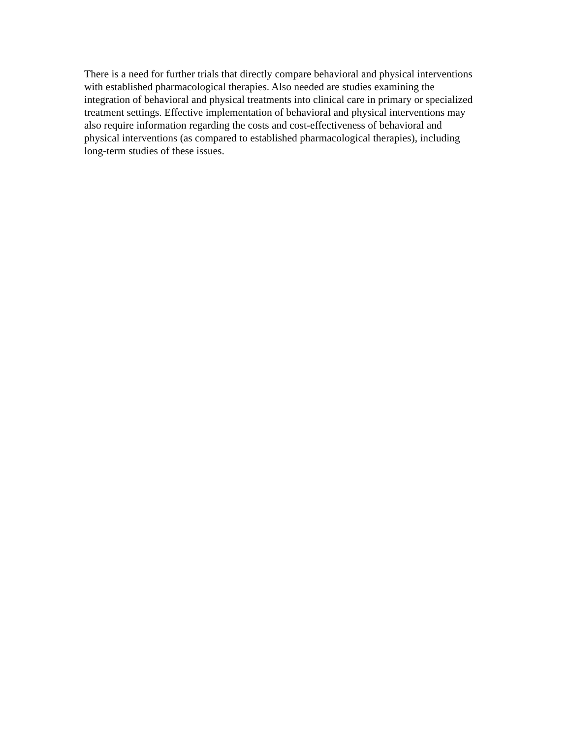There is a need for further trials that directly compare behavioral and physical interventions with established pharmacological therapies. Also needed are studies examining the integration of behavioral and physical treatments into clinical care in primary or specialized treatment settings. Effective implementation of behavioral and physical interventions may also require information regarding the costs and cost-effectiveness of behavioral and physical interventions (as compared to established pharmacological therapies), including long-term studies of these issues.